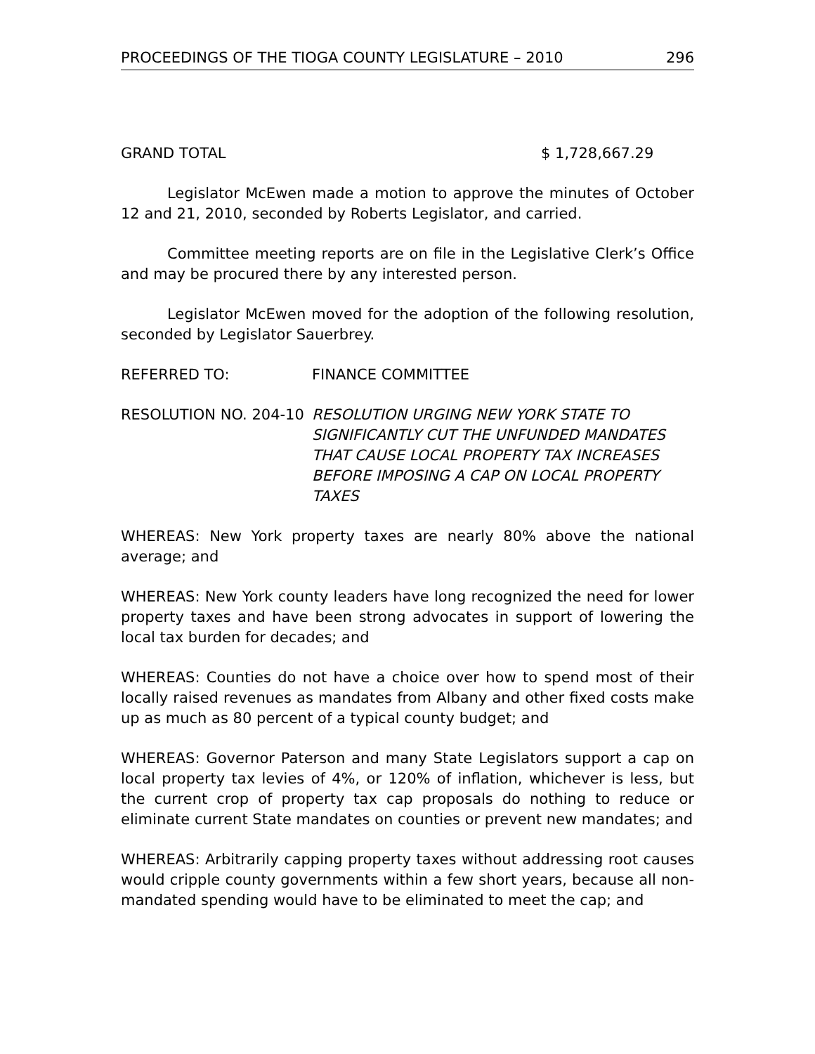PROCEEDINGS OF THE TIOGA COUNTY LEGISLATURE – 2010 296
GRAND TOTAL $ 1,728,667.29
Legislator McEwen made a motion to approve the minutes of October 12 and 21, 2010, seconded by Roberts Legislator, and carried.
Committee meeting reports are on file in the Legislative Clerk’s Office and may be procured there by any interested person.
Legislator McEwen moved for the adoption of the following resolution, seconded by Legislator Sauerbrey.
REFERRED TO: FINANCE COMMITTEE
RESOLUTION NO. 204-10 RESOLUTION URGING NEW YORK STATE TO SIGNIFICANTLY CUT THE UNFUNDED MANDATES THAT CAUSE LOCAL PROPERTY TAX INCREASES BEFORE IMPOSING A CAP ON LOCAL PROPERTY TAXES
WHEREAS: New York property taxes are nearly 80% above the national average; and
WHEREAS: New York county leaders have long recognized the need for lower property taxes and have been strong advocates in support of lowering the local tax burden for decades; and
WHEREAS: Counties do not have a choice over how to spend most of their locally raised revenues as mandates from Albany and other fixed costs make up as much as 80 percent of a typical county budget; and
WHEREAS: Governor Paterson and many State Legislators support a cap on local property tax levies of 4%, or 120% of inflation, whichever is less, but the current crop of property tax cap proposals do nothing to reduce or eliminate current State mandates on counties or prevent new mandates; and
WHEREAS: Arbitrarily capping property taxes without addressing root causes would cripple county governments within a few short years, because all non-mandated spending would have to be eliminated to meet the cap; and